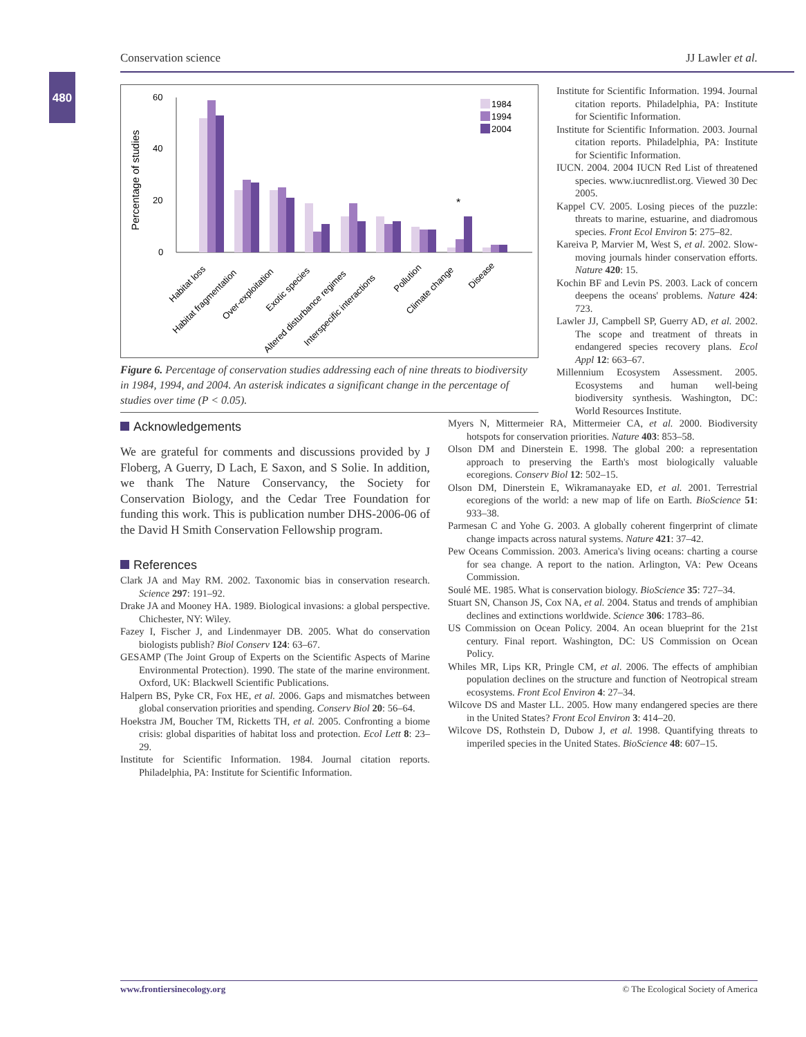Conservation science JJ Lawler et al.
480
Percentage of studies
60
40
20
0
*
1984
1994
2004
Habitat loss
Habitat fragmentation
Over-exploitation
Exotic species
Altered disturbance regimes
Interspecific interactions
Pollution
Climate change
Disease
Figure 6. Percentage of conservation studies addressing each of nine threats to biodiversity in 1984, 1994, and 2004. An asterisk indicates a significant change in the percentage of studies over time (P < 0.05).
Acknowledgements
We are grateful for comments and discussions provided by J Floberg, A Guerry, D Lach, E Saxon, and S Solie. In addition, we thank The Nature Conservancy, the Society for Conservation Biology, and the Cedar Tree Foundation for funding this work. This is publication number DHS-2006-06 of the David H Smith Conservation Fellowship program.
References
Clark JA and May RM. 2002. Taxonomic bias in conservation research. Science 297: 191–92.
Drake JA and Mooney HA. 1989. Biological invasions: a global perspective. Chichester, NY: Wiley.
Fazey I, Fischer J, and Lindenmayer DB. 2005. What do conservation biologists publish? Biol Conserv 124: 63–67.
GESAMP (The Joint Group of Experts on the Scientific Aspects of Marine Environmental Protection). 1990. The state of the marine environment. Oxford, UK: Blackwell Scientific Publications.
Halpern BS, Pyke CR, Fox HE, et al. 2006. Gaps and mismatches between global conservation priorities and spending. Conserv Biol 20: 56–64.
Hoekstra JM, Boucher TM, Ricketts TH, et al. 2005. Confronting a biome crisis: global disparities of habitat loss and protection. Ecol Lett 8: 23–29.
Institute for Scientific Information. 1984. Journal citation reports. Philadelphia, PA: Institute for Scientific Information.
Institute for Scientific Information. 1994. Journal citation reports. Philadelphia, PA: Institute for Scientific Information.
Institute for Scientific Information. 2003. Journal citation reports. Philadelphia, PA: Institute for Scientific Information.
IUCN. 2004. 2004 IUCN Red List of threatened species. www.iucnredlist.org. Viewed 30 Dec 2005.
Kappel CV. 2005. Losing pieces of the puzzle: threats to marine, estuarine, and diadromous species. Front Ecol Environ 5: 275–82.
Kareiva P, Marvier M, West S, et al. 2002. Slow-moving journals hinder conservation efforts. Nature 420: 15.
Kochin BF and Levin PS. 2003. Lack of concern deepens the oceans' problems. Nature 424: 723.
Lawler JJ, Campbell SP, Guerry AD, et al. 2002. The scope and treatment of threats in endangered species recovery plans. Ecol Appl 12: 663–67.
Millennium Ecosystem Assessment. 2005. Ecosystems and human well-being biodiversity synthesis. Washington, DC: World Resources Institute.
Myers N, Mittermeier RA, Mittermeier CA, et al. 2000. Biodiversity hotspots for conservation priorities. Nature 403: 853–58.
Olson DM and Dinerstein E. 1998. The global 200: a representation approach to preserving the Earth's most biologically valuable ecoregions. Conserv Biol 12: 502–15.
Olson DM, Dinerstein E, Wikramanayake ED, et al. 2001. Terrestrial ecoregions of the world: a new map of life on Earth. BioScience 51: 933–38.
Parmesan C and Yohe G. 2003. A globally coherent fingerprint of climate change impacts across natural systems. Nature 421: 37–42.
Pew Oceans Commission. 2003. America's living oceans: charting a course for sea change. A report to the nation. Arlington, VA: Pew Oceans Commission.
Soulé ME. 1985. What is conservation biology. BioScience 35: 727–34.
Stuart SN, Chanson JS, Cox NA, et al. 2004. Status and trends of amphibian declines and extinctions worldwide. Science 306: 1783–86.
US Commission on Ocean Policy. 2004. An ocean blueprint for the 21st century. Final report. Washington, DC: US Commission on Ocean Policy.
Whiles MR, Lips KR, Pringle CM, et al. 2006. The effects of amphibian population declines on the structure and function of Neotropical stream ecosystems. Front Ecol Environ 4: 27–34.
Wilcove DS and Master LL. 2005. How many endangered species are there in the United States? Front Ecol Environ 3: 414–20.
Wilcove DS, Rothstein D, Dubow J, et al. 1998. Quantifying threats to imperiled species in the United States. BioScience 48: 607–15.
www.frontiersinecology.org © The Ecological Society of America